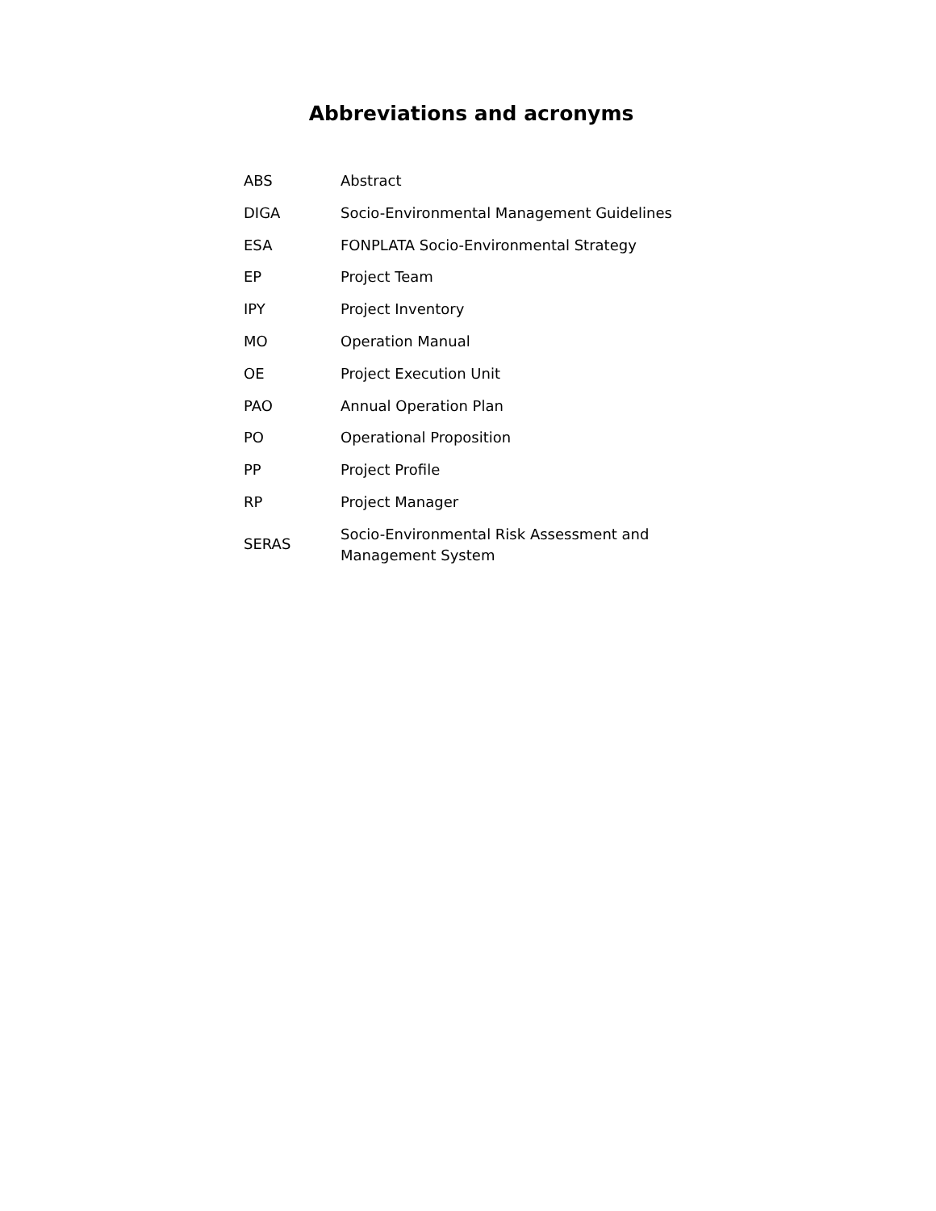Abbreviations and acronyms
| ABS | Abstract |
| DIGA | Socio-Environmental Management Guidelines |
| ESA | FONPLATA Socio-Environmental Strategy |
| EP | Project Team |
| IPY | Project Inventory |
| MO | Operation Manual |
| OE | Project Execution Unit |
| PAO | Annual Operation Plan |
| PO | Operational Proposition |
| PP | Project Profile |
| RP | Project Manager |
| SERAS | Socio-Environmental Risk Assessment and Management System |